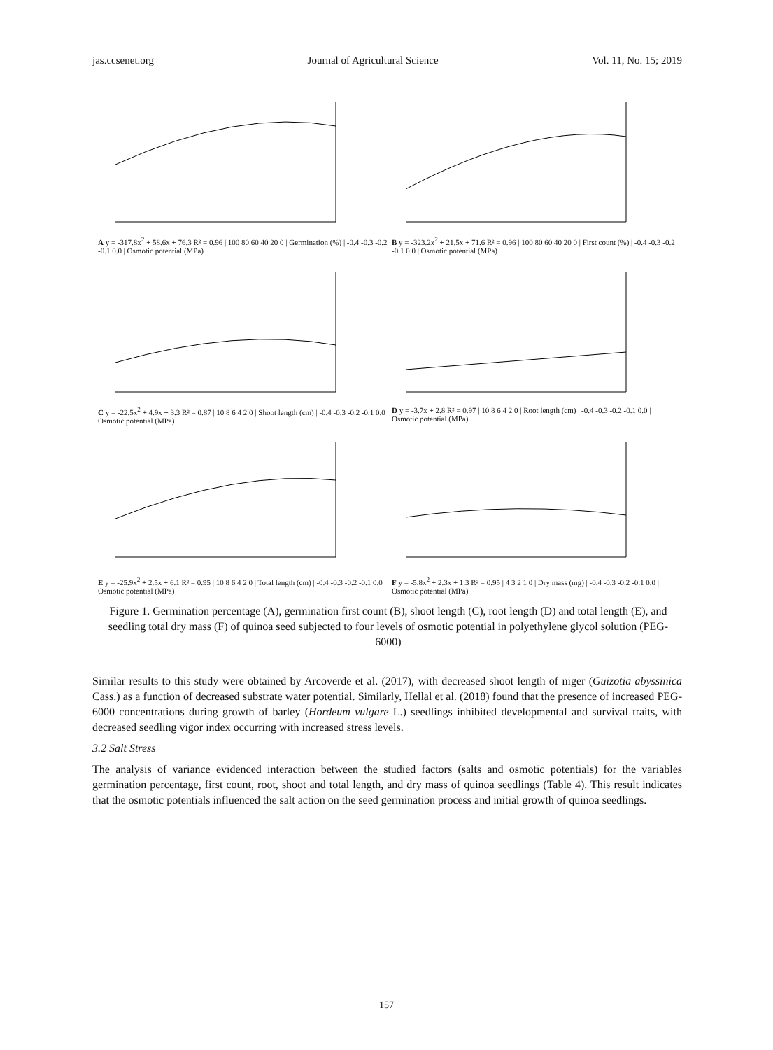jas.ccsenet.org Journal of Agricultural Science Vol. 11, No. 15; 2019
A y = -317.8x<sup>2</sup> + 58.6x + 76.3 R² = 0.96 | 100 80 60 40 20 0 | Germination (%) | -0.4 -0.3 -0.2 -0.1 0.0 | Osmotic potential (MPa)
B y = -323.2x<sup>2</sup> + 21.5x + 71.6 R² = 0.96 | 100 80 60 40 20 0 | First count (%) | -0.4 -0.3 -0.2 -0.1 0.0 | Osmotic potential (MPa)
C y = -22.5x<sup>2</sup> + 4.9x + 3.3 R² = 0.87 | 10 8 6 4 2 0 | Shoot length (cm) | -0.4 -0.3 -0.2 -0.1 0.0 | Osmotic potential (MPa)
D y = -3.7x + 2.8 R² = 0.97 | 10 8 6 4 2 0 | Root length (cm) | -0.4 -0.3 -0.2 -0.1 0.0 | Osmotic potential (MPa)
E y = -25.9x<sup>2</sup> + 2.5x + 6.1 R² = 0.95 | 10 8 6 4 2 0 | Total length (cm) | -0.4 -0.3 -0.2 -0.1 0.0 | Osmotic potential (MPa)
F y = -5.8x<sup>2</sup> + 2.3x + 1.3 R² = 0.95 | 4 3 2 1 0 | Dry mass (mg) | -0.4 -0.3 -0.2 -0.1 0.0 | Osmotic potential (MPa)
Figure 1. Germination percentage (A), germination first count (B), shoot length (C), root length (D) and total length (E), and seedling total dry mass (F) of quinoa seed subjected to four levels of osmotic potential in polyethylene glycol solution (PEG-6000)
Similar results to this study were obtained by Arcoverde et al. (2017), with decreased shoot length of niger (Guizotia abyssinica Cass.) as a function of decreased substrate water potential. Similarly, Hellal et al. (2018) found that the presence of increased PEG-6000 concentrations during growth of barley (Hordeum vulgare L.) seedlings inhibited developmental and survival traits, with decreased seedling vigor index occurring with increased stress levels.
3.2 Salt Stress
The analysis of variance evidenced interaction between the studied factors (salts and osmotic potentials) for the variables germination percentage, first count, root, shoot and total length, and dry mass of quinoa seedlings (Table 4). This result indicates that the osmotic potentials influenced the salt action on the seed germination process and initial growth of quinoa seedlings.
157